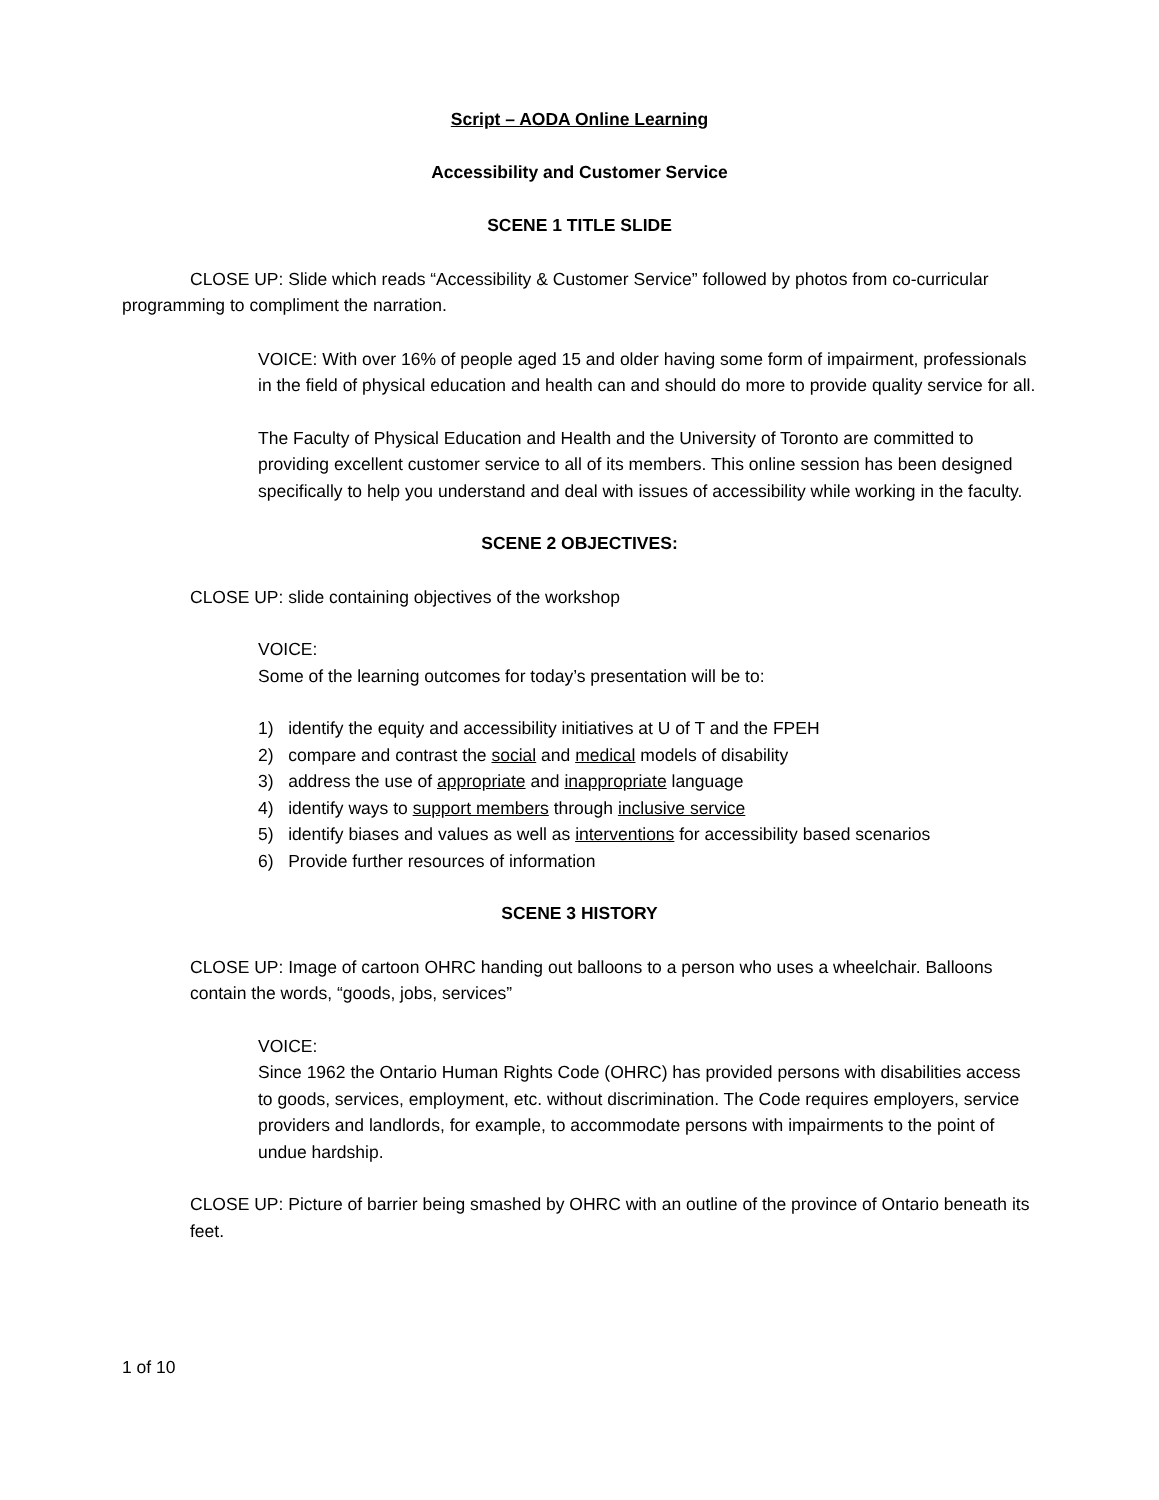Script – AODA Online Learning
Accessibility and Customer Service
SCENE 1 TITLE SLIDE
CLOSE UP: Slide which reads “Accessibility & Customer Service” followed by photos from co-curricular programming to compliment the narration.
VOICE: With over 16% of people aged 15 and older having some form of impairment, professionals in the field of physical education and health can and should do more to provide quality service for all.
The Faculty of Physical Education and Health and the University of Toronto are committed to providing excellent customer service to all of its members. This online session has been designed specifically to help you understand and deal with issues of accessibility while working in the faculty.
SCENE 2 OBJECTIVES:
CLOSE UP: slide containing objectives of the workshop
VOICE:
Some of the learning outcomes for today’s presentation will be to:
1) identify the equity and accessibility initiatives at U of T and the FPEH
2) compare and contrast the social and medical models of disability
3) address the use of appropriate and inappropriate language
4) identify ways to support members through inclusive service
5) identify biases and values as well as interventions for accessibility based scenarios
6) Provide further resources of information
SCENE 3 HISTORY
CLOSE UP: Image of cartoon OHRC handing out balloons to a person who uses a wheelchair. Balloons contain the words, “goods, jobs, services”
VOICE:
Since 1962 the Ontario Human Rights Code (OHRC) has provided persons with disabilities access to goods, services, employment, etc. without discrimination. The Code requires employers, service providers and landlords, for example, to accommodate persons with impairments to the point of undue hardship.
CLOSE UP: Picture of barrier being smashed by OHRC with an outline of the province of Ontario beneath its feet.
1 of 10